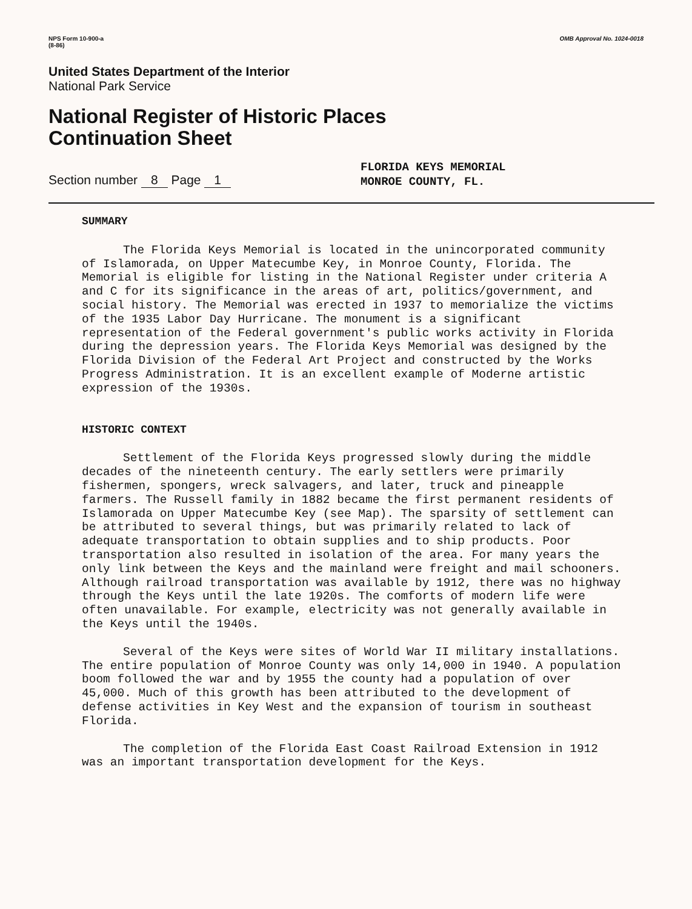NPS Form 10-900-a
(8-86)
OMB Approval No. 1024-0018
United States Department of the Interior
National Park Service
National Register of Historic Places
Continuation Sheet
Section number 8 Page 1
FLORIDA KEYS MEMORIAL
MONROE COUNTY, FL.
SUMMARY
The Florida Keys Memorial is located in the unincorporated community of Islamorada, on Upper Matecumbe Key, in Monroe County, Florida. The Memorial is eligible for listing in the National Register under criteria A and C for its significance in the areas of art, politics/government, and social history. The Memorial was erected in 1937 to memorialize the victims of the 1935 Labor Day Hurricane. The monument is a significant representation of the Federal government's public works activity in Florida during the depression years. The Florida Keys Memorial was designed by the Florida Division of the Federal Art Project and constructed by the Works Progress Administration. It is an excellent example of Moderne artistic expression of the 1930s.
HISTORIC CONTEXT
Settlement of the Florida Keys progressed slowly during the middle decades of the nineteenth century. The early settlers were primarily fishermen, spongers, wreck salvagers, and later, truck and pineapple farmers. The Russell family in 1882 became the first permanent residents of Islamorada on Upper Matecumbe Key (see Map). The sparsity of settlement can be attributed to several things, but was primarily related to lack of adequate transportation to obtain supplies and to ship products. Poor transportation also resulted in isolation of the area. For many years the only link between the Keys and the mainland were freight and mail schooners. Although railroad transportation was available by 1912, there was no highway through the Keys until the late 1920s. The comforts of modern life were often unavailable. For example, electricity was not generally available in the Keys until the 1940s.
Several of the Keys were sites of World War II military installations. The entire population of Monroe County was only 14,000 in 1940. A population boom followed the war and by 1955 the county had a population of over 45,000. Much of this growth has been attributed to the development of defense activities in Key West and the expansion of tourism in southeast Florida.
The completion of the Florida East Coast Railroad Extension in 1912 was an important transportation development for the Keys.